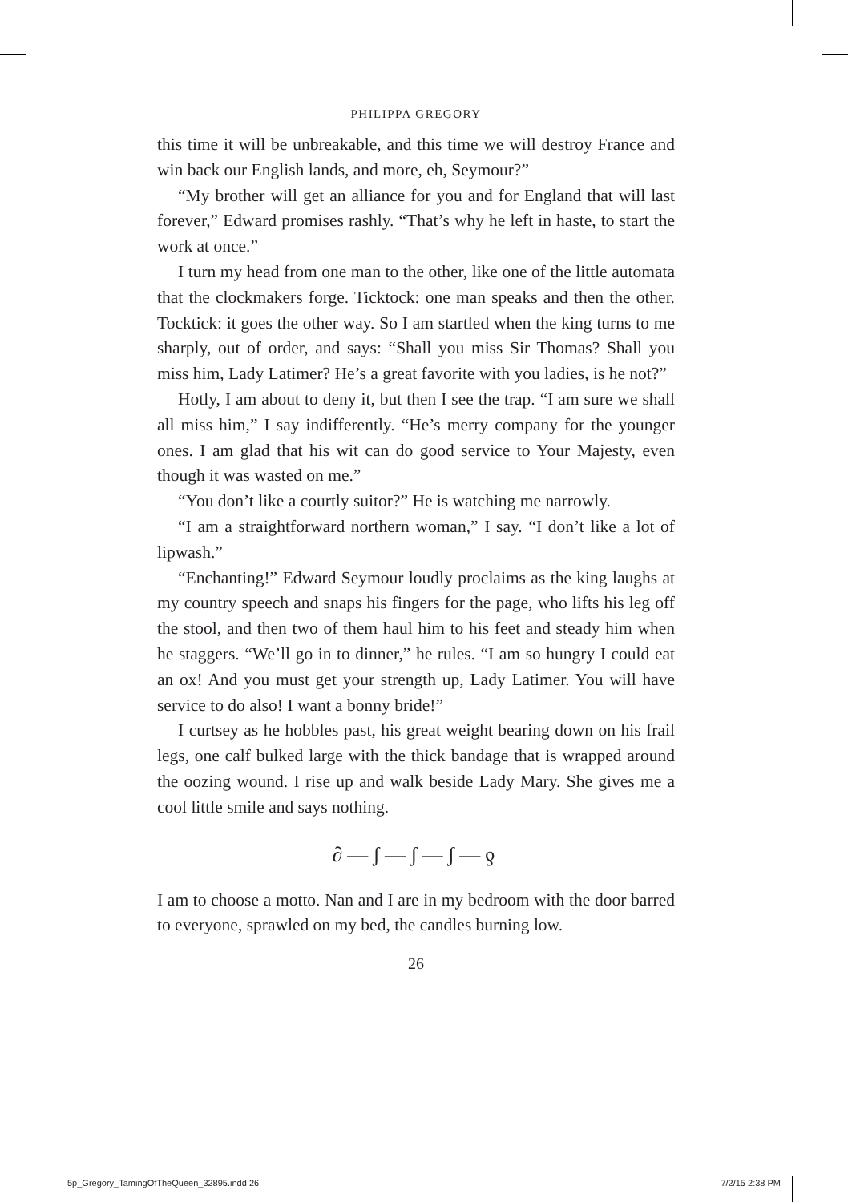PHILIPPA GREGORY
this time it will be unbreakable, and this time we will destroy France and win back our English lands, and more, eh, Seymour?”
“My brother will get an alliance for you and for England that will last forever,” Edward promises rashly. “That’s why he left in haste, to start the work at once.”
I turn my head from one man to the other, like one of the little automata that the clockmakers forge. Ticktock: one man speaks and then the other. Tocktick: it goes the other way. So I am startled when the king turns to me sharply, out of order, and says: “Shall you miss Sir Thomas? Shall you miss him, Lady Latimer? He’s a great favorite with you ladies, is he not?”
Hotly, I am about to deny it, but then I see the trap. “I am sure we shall all miss him,” I say indifferently. “He’s merry company for the younger ones. I am glad that his wit can do good service to Your Majesty, even though it was wasted on me.”
“You don’t like a courtly suitor?” He is watching me narrowly.
“I am a straightforward northern woman,” I say. “I don’t like a lot of lipwash.”
“Enchanting!” Edward Seymour loudly proclaims as the king laughs at my country speech and snaps his fingers for the page, who lifts his leg off the stool, and then two of them haul him to his feet and steady him when he staggers. “We’ll go in to dinner,” he rules. “I am so hungry I could eat an ox! And you must get your strength up, Lady Latimer. You will have service to do also! I want a bonny bride!”
I curtsey as he hobbles past, his great weight bearing down on his frail legs, one calf bulked large with the thick bandage that is wrapped around the oozing wound. I rise up and walk beside Lady Mary. She gives me a cool little smile and says nothing.
∂—ʃ—ʃ—ʃ—ƍ
I am to choose a motto. Nan and I are in my bedroom with the door barred to everyone, sprawled on my bed, the candles burning low.
26
5p_Gregory_TamingOfTheQueen_32895.indd 26 7/2/15 2:38 PM